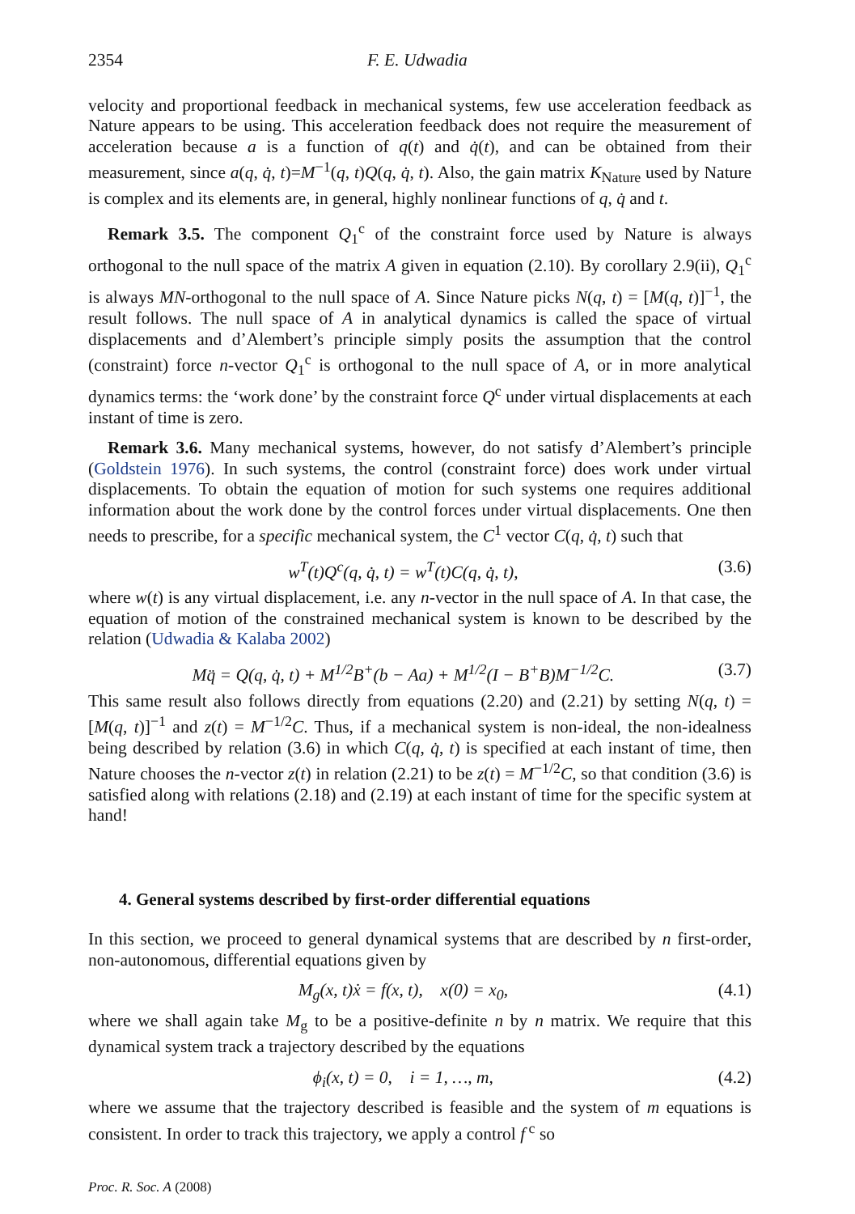2354 F. E. Udwadia
velocity and proportional feedback in mechanical systems, few use acceleration feedback as Nature appears to be using. This acceleration feedback does not require the measurement of acceleration because a is a function of q(t) and q̇(t), and can be obtained from their measurement, since a(q, q̇, t)=M<sup>−1</sup>(q, t)Q(q, q̇, t). Also, the gain matrix K<sub>Nature</sub> used by Nature is complex and its elements are, in general, highly nonlinear functions of q, q̇ and t.
Remark 3.5. The component Q<sub>1</sub><sup>c</sup> of the constraint force used by Nature is always orthogonal to the null space of the matrix A given in equation (2.10). By corollary 2.9(ii), Q<sub>1</sub><sup>c</sup> is always MN-orthogonal to the null space of A. Since Nature picks N(q, t) = [M(q, t)]<sup>−1</sup>, the result follows. The null space of A in analytical dynamics is called the space of virtual displacements and d’Alembert’s principle simply posits the assumption that the control (constraint) force n-vector Q<sub>1</sub><sup>c</sup> is orthogonal to the null space of A, or in more analytical dynamics terms: the ‘work done’ by the constraint force Q<sup>c</sup> under virtual displacements at each instant of time is zero.
Remark 3.6. Many mechanical systems, however, do not satisfy d’Alembert’s principle (Goldstein 1976). In such systems, the control (constraint force) does work under virtual displacements. To obtain the equation of motion for such systems one requires additional information about the work done by the control forces under virtual displacements. One then needs to prescribe, for a specific mechanical system, the C<sup>1</sup> vector C(q, q̇, t) such that
w<sup>T</sup>(t)Q<sup>c</sup>(q, q̇, t) = w<sup>T</sup>(t)C(q, q̇, t), (3.6)
where w(t) is any virtual displacement, i.e. any n-vector in the null space of A. In that case, the equation of motion of the constrained mechanical system is known to be described by the relation (Udwadia & Kalaba 2002)
Mq̈ = Q(q, q̇, t) + M<sup>1/2</sup>B<sup>+</sup>(b − Aa) + M<sup>1/2</sup>(I − B<sup>+</sup>B)M<sup>−1/2</sup>C. (3.7)
This same result also follows directly from equations (2.20) and (2.21) by setting N(q, t) = [M(q, t)]<sup>−1</sup> and z(t) = M<sup>−1/2</sup>C. Thus, if a mechanical system is non-ideal, the non-idealness being described by relation (3.6) in which C(q, q̇, t) is specified at each instant of time, then Nature chooses the n-vector z(t) in relation (2.21) to be z(t) = M<sup>−1/2</sup>C, so that condition (3.6) is satisfied along with relations (2.18) and (2.19) at each instant of time for the specific system at hand!
4. General systems described by first-order differential equations
In this section, we proceed to general dynamical systems that are described by n first-order, non-autonomous, differential equations given by
M<sub>g</sub>(x, t)ẋ = f(x, t), x(0) = x<sub>0</sub>, (4.1)
where we shall again take M<sub>g</sub> to be a positive-definite n by n matrix. We require that this dynamical system track a trajectory described by the equations
ϕ<sub>i</sub>(x, t) = 0, i = 1, …, m, (4.2)
where we assume that the trajectory described is feasible and the system of m equations is consistent. In order to track this trajectory, we apply a control f<sup>c</sup> so
Proc. R. Soc. A (2008)